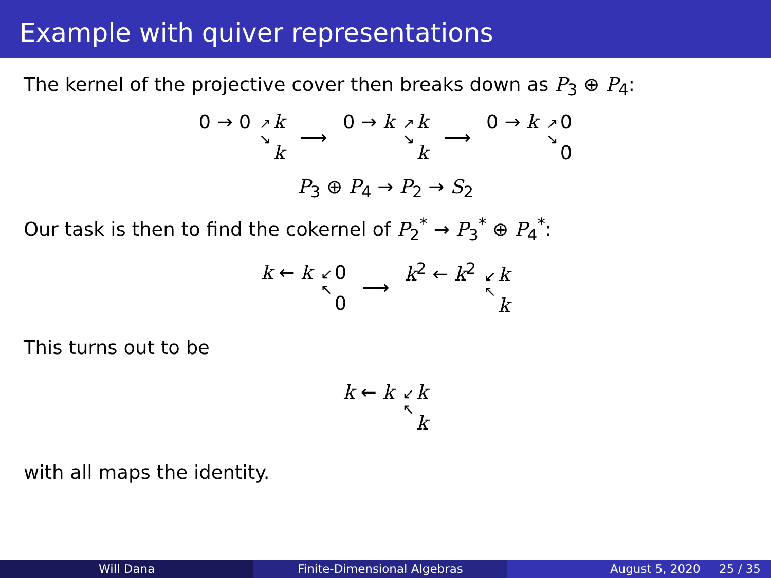Example with quiver representations
The kernel of the projective cover then breaks down as P<sub>3</sub> ⊕ P<sub>4</sub>:
0 → 0 ↗
↘ k k ⟶ 0 → k ↗
↘ k k ⟶ 0 → k ↗
↘ 0 0
P<sub>3</sub> ⊕ P<sub>4</sub> → P<sub>2</sub> → S<sub>2</sub>
Our task is then to find the cokernel of P<sub>2</sub><sup>*</sup> → P<sub>3</sub><sup>*</sup> ⊕ P<sub>4</sub><sup>*</sup>:
k ← k ↙
↖ 0 0 ⟶ k<sup>2</sup> ← k<sup>2</sup> ↙
↖ k k
This turns out to be
k ← k ↙
↖ k k
with all maps the identity.
Will Dana Finite-Dimensional Algebras August 5, 2020 25 / 35